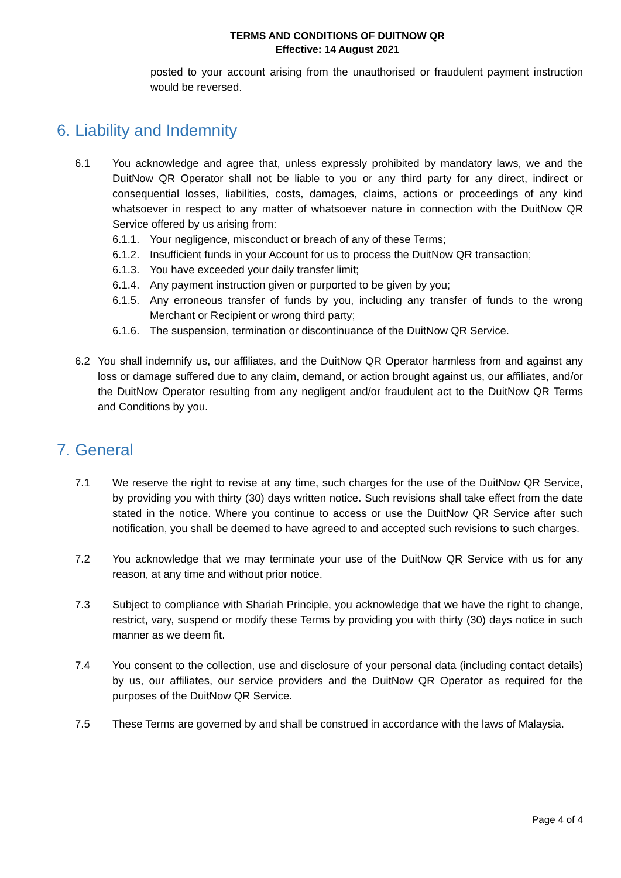TERMS AND CONDITIONS OF DUITNOW QR
Effective: 14 August 2021
posted to your account arising from the unauthorised or fraudulent payment instruction would be reversed.
6. Liability and Indemnity
6.1 You acknowledge and agree that, unless expressly prohibited by mandatory laws, we and the DuitNow QR Operator shall not be liable to you or any third party for any direct, indirect or consequential losses, liabilities, costs, damages, claims, actions or proceedings of any kind whatsoever in respect to any matter of whatsoever nature in connection with the DuitNow QR Service offered by us arising from:
6.1.1.
Your negligence, misconduct or breach of any of these Terms;
6.1.2.
Insufficient funds in your Account for us to process the DuitNow QR transaction;
6.1.3.
You have exceeded your daily transfer limit;
6.1.4.
Any payment instruction given or purported to be given by you;
6.1.5.
Any erroneous transfer of funds by you, including any transfer of funds to the wrong Merchant or Recipient or wrong third party;
6.1.6.
The suspension, termination or discontinuance of the DuitNow QR Service.
6.2 You shall indemnify us, our affiliates, and the DuitNow QR Operator harmless from and against any loss or damage suffered due to any claim, demand, or action brought against us, our affiliates, and/or the DuitNow Operator resulting from any negligent and/or fraudulent act to the DuitNow QR Terms and Conditions by you.
7. General
7.1 We reserve the right to revise at any time, such charges for the use of the DuitNow QR Service, by providing you with thirty (30) days written notice. Such revisions shall take effect from the date stated in the notice. Where you continue to access or use the DuitNow QR Service after such notification, you shall be deemed to have agreed to and accepted such revisions to such charges.
7.2 You acknowledge that we may terminate your use of the DuitNow QR Service with us for any reason, at any time and without prior notice.
7.3 Subject to compliance with Shariah Principle, you acknowledge that we have the right to change, restrict, vary, suspend or modify these Terms by providing you with thirty (30) days notice in such manner as we deem fit.
7.4 You consent to the collection, use and disclosure of your personal data (including contact details) by us, our affiliates, our service providers and the DuitNow QR Operator as required for the purposes of the DuitNow QR Service.
7.5 These Terms are governed by and shall be construed in accordance with the laws of Malaysia.
Page 4 of 4